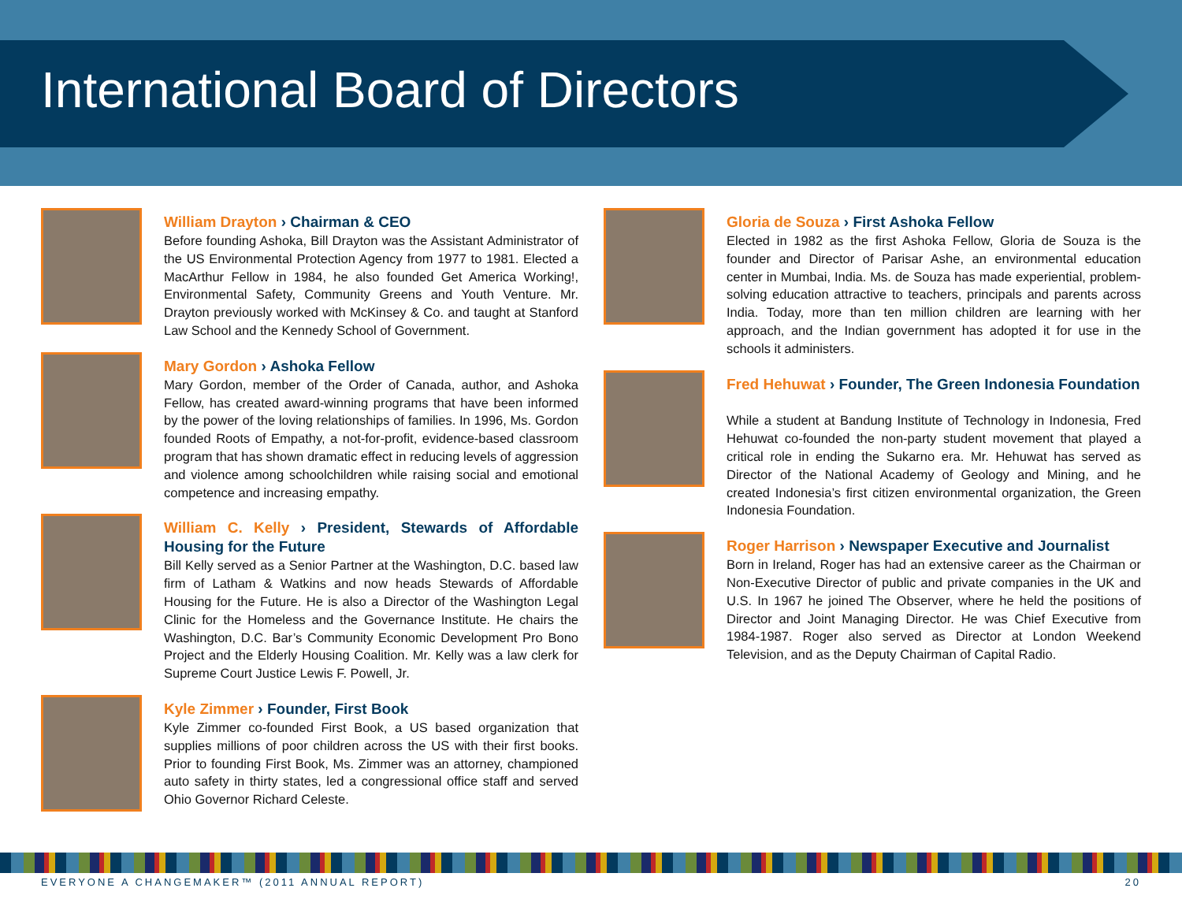International Board of Directors
William Drayton › Chairman & CEO
Before founding Ashoka, Bill Drayton was the Assistant Administrator of the US Environmental Protection Agency from 1977 to 1981. Elected a MacArthur Fellow in 1984, he also founded Get America Working!, Environmental Safety, Community Greens and Youth Venture. Mr. Drayton previously worked with McKinsey & Co. and taught at Stanford Law School and the Kennedy School of Government.
Mary Gordon › Ashoka Fellow
Mary Gordon, member of the Order of Canada, author, and Ashoka Fellow, has created award-winning programs that have been informed by the power of the loving relationships of families. In 1996, Ms. Gordon founded Roots of Empathy, a not-for-profit, evidence-based classroom program that has shown dramatic effect in reducing levels of aggression and violence among schoolchildren while raising social and emotional competence and increasing empathy.
William C. Kelly › President, Stewards of Affordable Housing for the Future
Bill Kelly served as a Senior Partner at the Washington, D.C. based law firm of Latham & Watkins and now heads Stewards of Affordable Housing for the Future. He is also a Director of the Washington Legal Clinic for the Homeless and the Governance Institute. He chairs the Washington, D.C. Bar’s Community Economic Development Pro Bono Project and the Elderly Housing Coalition. Mr. Kelly was a law clerk for Supreme Court Justice Lewis F. Powell, Jr.
Kyle Zimmer › Founder, First Book
Kyle Zimmer co-founded First Book, a US based organization that supplies millions of poor children across the US with their first books. Prior to founding First Book, Ms. Zimmer was an attorney, championed auto safety in thirty states, led a congressional office staff and served Ohio Governor Richard Celeste.
Gloria de Souza › First Ashoka Fellow
Elected in 1982 as the first Ashoka Fellow, Gloria de Souza is the founder and Director of Parisar Ashe, an environmental education center in Mumbai, India. Ms. de Souza has made experiential, problem-solving education attractive to teachers, principals and parents across India. Today, more than ten million children are learning with her approach, and the Indian government has adopted it for use in the schools it administers.
Fred Hehuwat › Founder, The Green Indonesia Foundation
While a student at Bandung Institute of Technology in Indonesia, Fred Hehuwat co-founded the non-party student movement that played a critical role in ending the Sukarno era. Mr. Hehuwat has served as Director of the National Academy of Geology and Mining, and he created Indonesia’s first citizen environmental organization, the Green Indonesia Foundation.
Roger Harrison › Newspaper Executive and Journalist
Born in Ireland, Roger has had an extensive career as the Chairman or Non-Executive Director of public and private companies in the UK and U.S. In 1967 he joined The Observer, where he held the positions of Director and Joint Managing Director. He was Chief Executive from 1984-1987. Roger also served as Director at London Weekend Television, and as the Deputy Chairman of Capital Radio.
EVERYONE A CHANGEMAKER™ (2011 ANNUAL REPORT) 20